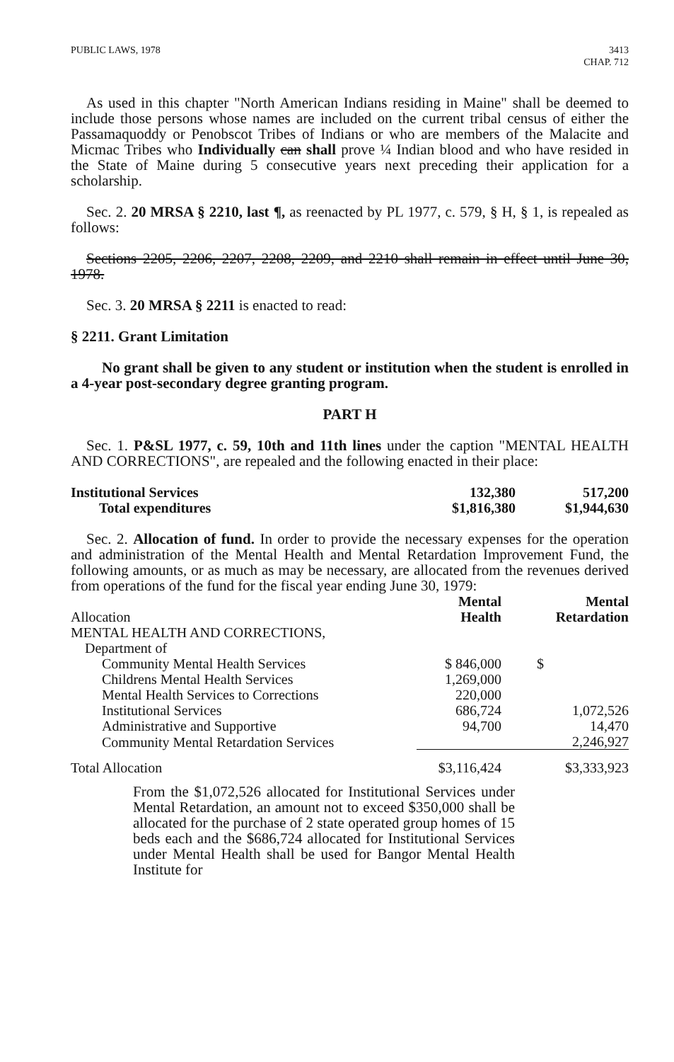PUBLIC LAWS, 1978 3413
CHAP. 712
As used in this chapter "North American Indians residing in Maine" shall be deemed to include those persons whose names are included on the current tribal census of either the Passamaquoddy or Penobscot Tribes of Indians or who are members of the Malacite and Micmac Tribes who Individually can shall prove ¼ Indian blood and who have resided in the State of Maine during 5 consecutive years next preceding their application for a scholarship.
Sec. 2. 20 MRSA § 2210, last ¶, as reenacted by PL 1977, c. 579, § H, § 1, is repealed as follows:
Sections 2205, 2206, 2207, 2208, 2209, and 2210 shall remain in effect until June 30, 1978.
Sec. 3. 20 MRSA § 2211 is enacted to read:
§ 2211. Grant Limitation
No grant shall be given to any student or institution when the student is enrolled in a 4-year post-secondary degree granting program.
PART H
Sec. 1. P&SL 1977, c. 59, 10th and 11th lines under the caption "MENTAL HEALTH AND CORRECTIONS", are repealed and the following enacted in their place:
| Institutional Services | 132,380 | 517,200 |
| Total expenditures | $1,816,380 | $1,944,630 |
Sec. 2. Allocation of fund. In order to provide the necessary expenses for the operation and administration of the Mental Health and Mental Retardation Improvement Fund, the following amounts, or as much as may be necessary, are allocated from the revenues derived from operations of the fund for the fiscal year ending June 30, 1979:
| Allocation | Mental Health | Mental Retardation |
| MENTAL HEALTH AND CORRECTIONS, | | |
| Department of | | |
| Community Mental Health Services | $ 846,000 | $ |
| Childrens Mental Health Services | 1,269,000 | |
| Mental Health Services to Corrections | 220,000 | |
| Institutional Services | 686,724 | 1,072,526 |
| Administrative and Supportive | 94,700 | 14,470 |
| Community Mental Retardation Services | | 2,246,927 |
| Total Allocation | $3,116,424 | $3,333,923 |
From the $1,072,526 allocated for Institutional Services under Mental Retardation, an amount not to exceed $350,000 shall be allocated for the purchase of 2 state operated group homes of 15 beds each and the $686,724 allocated for Institutional Services under Mental Health shall be used for Bangor Mental Health Institute for